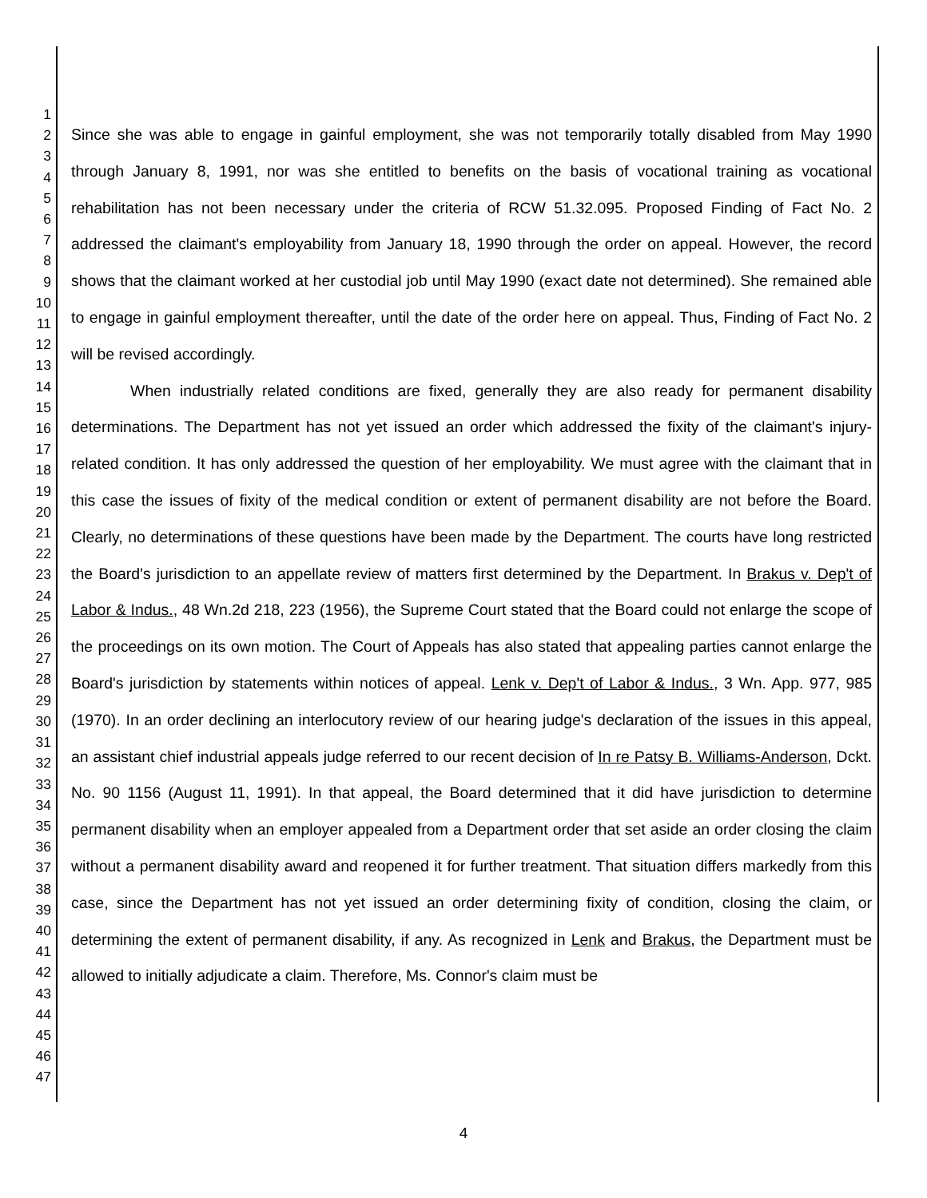1
2
3
4
5
6
7
8
9
10
11
12
13
14
15
16
17
18
19
20
21
22
23
24
25
26
27
28
29
30
31
32
33
34
35
36
37
38
39
40
41
42
43
44
45
46
47
Since she was able to engage in gainful employment, she was not temporarily totally disabled from May 1990 through January 8, 1991, nor was she entitled to benefits on the basis of vocational training as vocational rehabilitation has not been necessary under the criteria of RCW 51.32.095. Proposed Finding of Fact No. 2 addressed the claimant's employability from January 18, 1990 through the order on appeal. However, the record shows that the claimant worked at her custodial job until May 1990 (exact date not determined). She remained able to engage in gainful employment thereafter, until the date of the order here on appeal. Thus, Finding of Fact No. 2 will be revised accordingly.
When industrially related conditions are fixed, generally they are also ready for permanent disability determinations. The Department has not yet issued an order which addressed the fixity of the claimant's injury-related condition. It has only addressed the question of her employability. We must agree with the claimant that in this case the issues of fixity of the medical condition or extent of permanent disability are not before the Board. Clearly, no determinations of these questions have been made by the Department. The courts have long restricted the Board's jurisdiction to an appellate review of matters first determined by the Department. In Brakus v. Dep't of Labor & Indus., 48 Wn.2d 218, 223 (1956), the Supreme Court stated that the Board could not enlarge the scope of the proceedings on its own motion. The Court of Appeals has also stated that appealing parties cannot enlarge the Board's jurisdiction by statements within notices of appeal. Lenk v. Dep't of Labor & Indus., 3 Wn. App. 977, 985 (1970). In an order declining an interlocutory review of our hearing judge's declaration of the issues in this appeal, an assistant chief industrial appeals judge referred to our recent decision of In re Patsy B. Williams-Anderson, Dckt. No. 90 1156 (August 11, 1991). In that appeal, the Board determined that it did have jurisdiction to determine permanent disability when an employer appealed from a Department order that set aside an order closing the claim without a permanent disability award and reopened it for further treatment. That situation differs markedly from this case, since the Department has not yet issued an order determining fixity of condition, closing the claim, or determining the extent of permanent disability, if any. As recognized in Lenk and Brakus, the Department must be allowed to initially adjudicate a claim. Therefore, Ms. Connor's claim must be
4